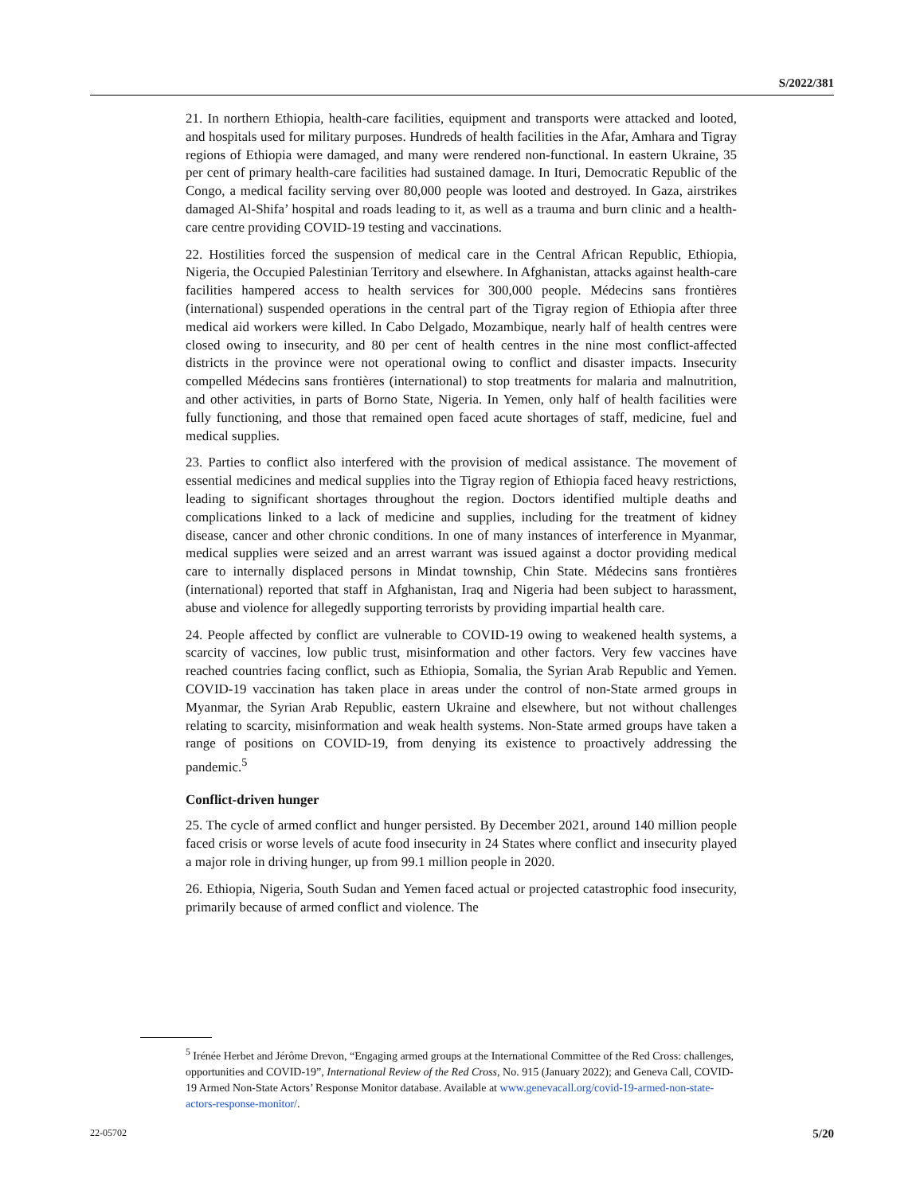S/2022/381
21. In northern Ethiopia, health-care facilities, equipment and transports were attacked and looted, and hospitals used for military purposes. Hundreds of health facilities in the Afar, Amhara and Tigray regions of Ethiopia were damaged, and many were rendered non-functional. In eastern Ukraine, 35 per cent of primary health-care facilities had sustained damage. In Ituri, Democratic Republic of the Congo, a medical facility serving over 80,000 people was looted and destroyed. In Gaza, airstrikes damaged Al-Shifa’ hospital and roads leading to it, as well as a trauma and burn clinic and a health-care centre providing COVID-19 testing and vaccinations.
22. Hostilities forced the suspension of medical care in the Central African Republic, Ethiopia, Nigeria, the Occupied Palestinian Territory and elsewhere. In Afghanistan, attacks against health-care facilities hampered access to health services for 300,000 people. Médecins sans frontières (international) suspended operations in the central part of the Tigray region of Ethiopia after three medical aid workers were killed. In Cabo Delgado, Mozambique, nearly half of health centres were closed owing to insecurity, and 80 per cent of health centres in the nine most conflict-affected districts in the province were not operational owing to conflict and disaster impacts. Insecurity compelled Médecins sans frontières (international) to stop treatments for malaria and malnutrition, and other activities, in parts of Borno State, Nigeria. In Yemen, only half of health facilities were fully functioning, and those that remained open faced acute shortages of staff, medicine, fuel and medical supplies.
23. Parties to conflict also interfered with the provision of medical assistance. The movement of essential medicines and medical supplies into the Tigray region of Ethiopia faced heavy restrictions, leading to significant shortages throughout the region. Doctors identified multiple deaths and complications linked to a lack of medicine and supplies, including for the treatment of kidney disease, cancer and other chronic conditions. In one of many instances of interference in Myanmar, medical supplies were seized and an arrest warrant was issued against a doctor providing medical care to internally displaced persons in Mindat township, Chin State. Médecins sans frontières (international) reported that staff in Afghanistan, Iraq and Nigeria had been subject to harassment, abuse and violence for allegedly supporting terrorists by providing impartial health care.
24. People affected by conflict are vulnerable to COVID-19 owing to weakened health systems, a scarcity of vaccines, low public trust, misinformation and other factors. Very few vaccines have reached countries facing conflict, such as Ethiopia, Somalia, the Syrian Arab Republic and Yemen. COVID-19 vaccination has taken place in areas under the control of non-State armed groups in Myanmar, the Syrian Arab Republic, eastern Ukraine and elsewhere, but not without challenges relating to scarcity, misinformation and weak health systems. Non-State armed groups have taken a range of positions on COVID-19, from denying its existence to proactively addressing the pandemic.<sup>5</sup>
Conflict-driven hunger
25. The cycle of armed conflict and hunger persisted. By December 2021, around 140 million people faced crisis or worse levels of acute food insecurity in 24 States where conflict and insecurity played a major role in driving hunger, up from 99.1 million people in 2020.
26. Ethiopia, Nigeria, South Sudan and Yemen faced actual or projected catastrophic food insecurity, primarily because of armed conflict and violence. The
<sup>5</sup> Irénée Herbet and Jérôme Drevon, “Engaging armed groups at the International Committee of the Red Cross: challenges, opportunities and COVID-19”, International Review of the Red Cross, No. 915 (January 2022); and Geneva Call, COVID-19 Armed Non-State Actors’ Response Monitor database. Available at www.genevacall.org/covid-19-armed-non-state-actors-response-monitor/.
22-05702 5/20